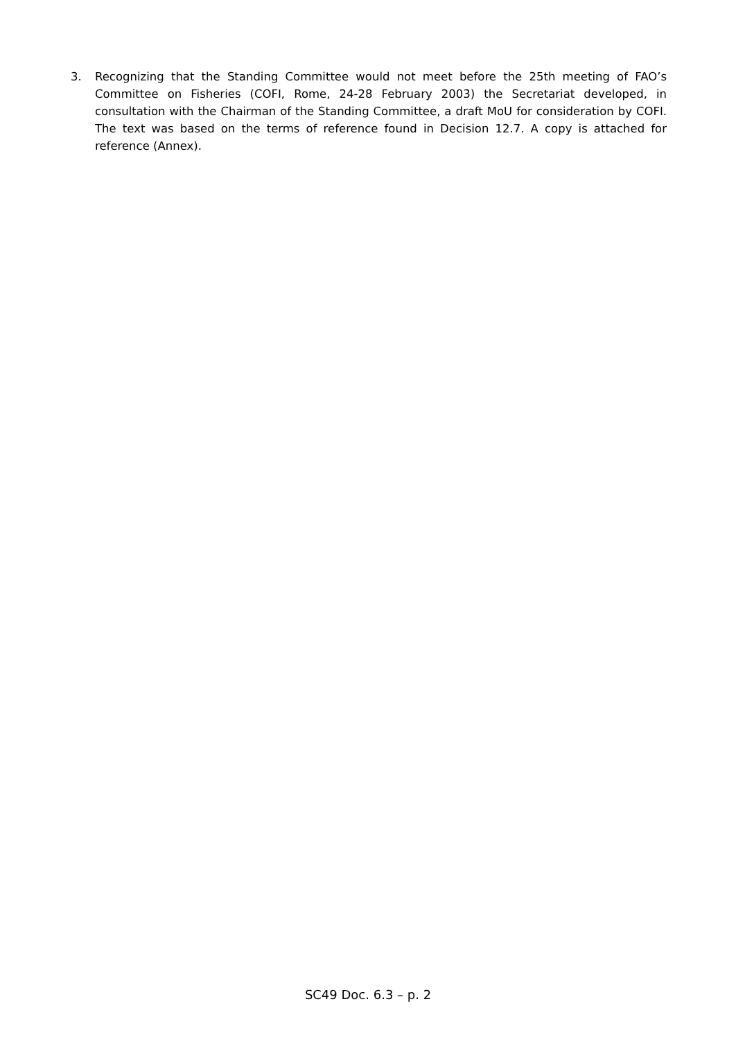3. Recognizing that the Standing Committee would not meet before the 25th meeting of FAO’s Committee on Fisheries (COFI, Rome, 24-28 February 2003) the Secretariat developed, in consultation with the Chairman of the Standing Committee, a draft MoU for consideration by COFI. The text was based on the terms of reference found in Decision 12.7. A copy is attached for reference (Annex).
SC49 Doc. 6.3 – p. 2